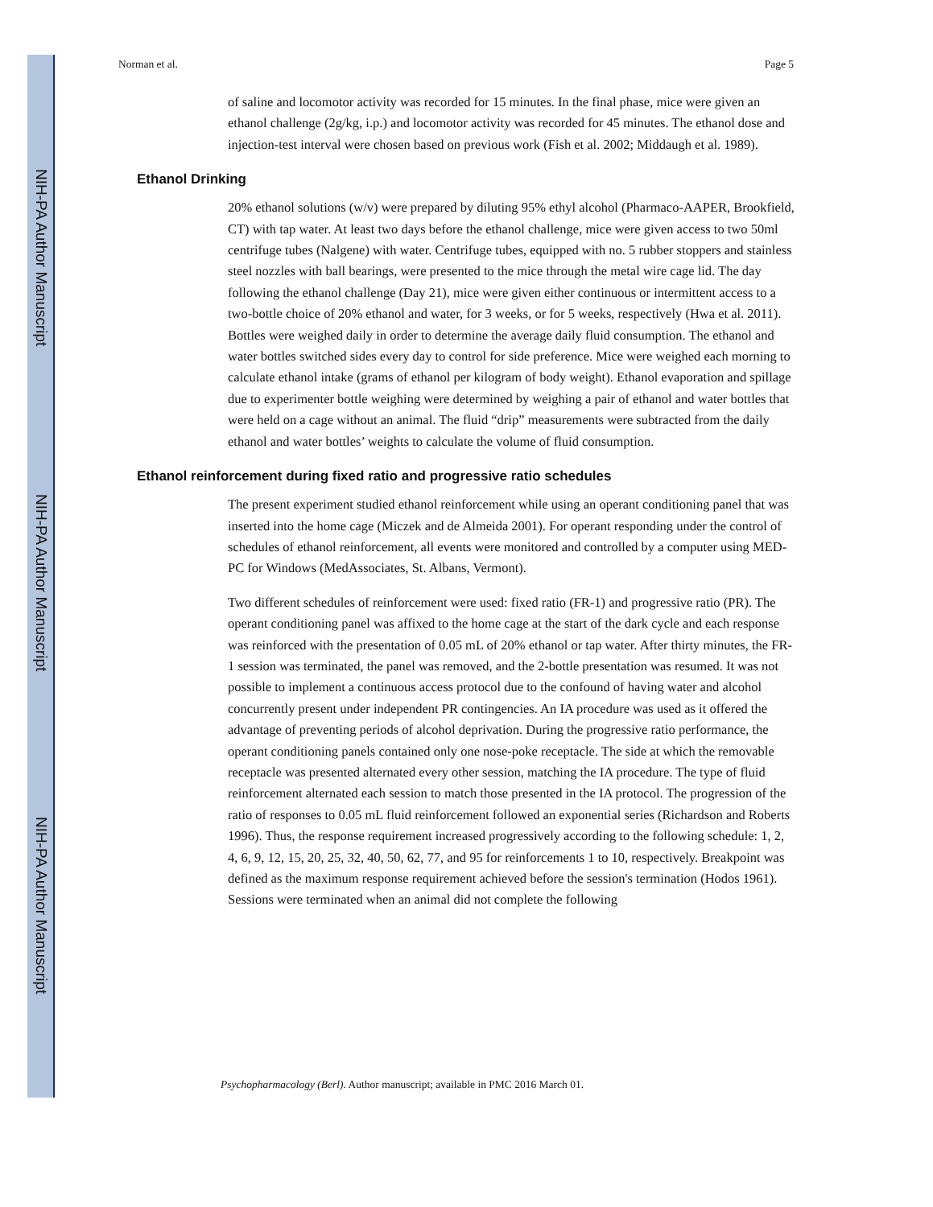NIH-PA Author Manuscript
NIH-PA Author Manuscript
NIH-PA Author Manuscript
Norman et al. Page 5
of saline and locomotor activity was recorded for 15 minutes. In the final phase, mice were given an ethanol challenge (2g/kg, i.p.) and locomotor activity was recorded for 45 minutes. The ethanol dose and injection-test interval were chosen based on previous work (Fish et al. 2002; Middaugh et al. 1989).
Ethanol Drinking
20% ethanol solutions (w/v) were prepared by diluting 95% ethyl alcohol (Pharmaco-AAPER, Brookfield, CT) with tap water. At least two days before the ethanol challenge, mice were given access to two 50ml centrifuge tubes (Nalgene) with water. Centrifuge tubes, equipped with no. 5 rubber stoppers and stainless steel nozzles with ball bearings, were presented to the mice through the metal wire cage lid. The day following the ethanol challenge (Day 21), mice were given either continuous or intermittent access to a two-bottle choice of 20% ethanol and water, for 3 weeks, or for 5 weeks, respectively (Hwa et al. 2011). Bottles were weighed daily in order to determine the average daily fluid consumption. The ethanol and water bottles switched sides every day to control for side preference. Mice were weighed each morning to calculate ethanol intake (grams of ethanol per kilogram of body weight). Ethanol evaporation and spillage due to experimenter bottle weighing were determined by weighing a pair of ethanol and water bottles that were held on a cage without an animal. The fluid “drip” measurements were subtracted from the daily ethanol and water bottles’ weights to calculate the volume of fluid consumption.
Ethanol reinforcement during fixed ratio and progressive ratio schedules
The present experiment studied ethanol reinforcement while using an operant conditioning panel that was inserted into the home cage (Miczek and de Almeida 2001). For operant responding under the control of schedules of ethanol reinforcement, all events were monitored and controlled by a computer using MED-PC for Windows (MedAssociates, St. Albans, Vermont).
Two different schedules of reinforcement were used: fixed ratio (FR-1) and progressive ratio (PR). The operant conditioning panel was affixed to the home cage at the start of the dark cycle and each response was reinforced with the presentation of 0.05 mL of 20% ethanol or tap water. After thirty minutes, the FR-1 session was terminated, the panel was removed, and the 2-bottle presentation was resumed. It was not possible to implement a continuous access protocol due to the confound of having water and alcohol concurrently present under independent PR contingencies. An IA procedure was used as it offered the advantage of preventing periods of alcohol deprivation. During the progressive ratio performance, the operant conditioning panels contained only one nose-poke receptacle. The side at which the removable receptacle was presented alternated every other session, matching the IA procedure. The type of fluid reinforcement alternated each session to match those presented in the IA protocol. The progression of the ratio of responses to 0.05 mL fluid reinforcement followed an exponential series (Richardson and Roberts 1996). Thus, the response requirement increased progressively according to the following schedule: 1, 2, 4, 6, 9, 12, 15, 20, 25, 32, 40, 50, 62, 77, and 95 for reinforcements 1 to 10, respectively. Breakpoint was defined as the maximum response requirement achieved before the session's termination (Hodos 1961). Sessions were terminated when an animal did not complete the following
Psychopharmacology (Berl). Author manuscript; available in PMC 2016 March 01.